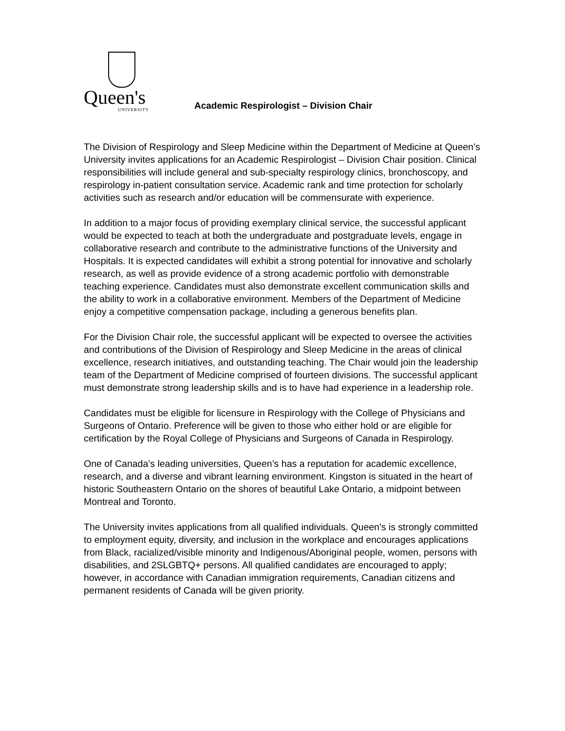Queen's
UNIVERSITY
Academic Respirologist – Division Chair
The Division of Respirology and Sleep Medicine within the Department of Medicine at Queen’s University invites applications for an Academic Respirologist – Division Chair position. Clinical responsibilities will include general and sub-specialty respirology clinics, bronchoscopy, and respirology in-patient consultation service. Academic rank and time protection for scholarly activities such as research and/or education will be commensurate with experience.
In addition to a major focus of providing exemplary clinical service, the successful applicant would be expected to teach at both the undergraduate and postgraduate levels, engage in collaborative research and contribute to the administrative functions of the University and Hospitals. It is expected candidates will exhibit a strong potential for innovative and scholarly research, as well as provide evidence of a strong academic portfolio with demonstrable teaching experience. Candidates must also demonstrate excellent communication skills and the ability to work in a collaborative environment. Members of the Department of Medicine enjoy a competitive compensation package, including a generous benefits plan.
For the Division Chair role, the successful applicant will be expected to oversee the activities and contributions of the Division of Respirology and Sleep Medicine in the areas of clinical excellence, research initiatives, and outstanding teaching. The Chair would join the leadership team of the Department of Medicine comprised of fourteen divisions. The successful applicant must demonstrate strong leadership skills and is to have had experience in a leadership role.
Candidates must be eligible for licensure in Respirology with the College of Physicians and Surgeons of Ontario. Preference will be given to those who either hold or are eligible for certification by the Royal College of Physicians and Surgeons of Canada in Respirology.
One of Canada’s leading universities, Queen’s has a reputation for academic excellence, research, and a diverse and vibrant learning environment. Kingston is situated in the heart of historic Southeastern Ontario on the shores of beautiful Lake Ontario, a midpoint between Montreal and Toronto.
The University invites applications from all qualified individuals. Queen's is strongly committed to employment equity, diversity, and inclusion in the workplace and encourages applications from Black, racialized/visible minority and Indigenous/Aboriginal people, women, persons with disabilities, and 2SLGBTQ+ persons. All qualified candidates are encouraged to apply; however, in accordance with Canadian immigration requirements, Canadian citizens and permanent residents of Canada will be given priority.